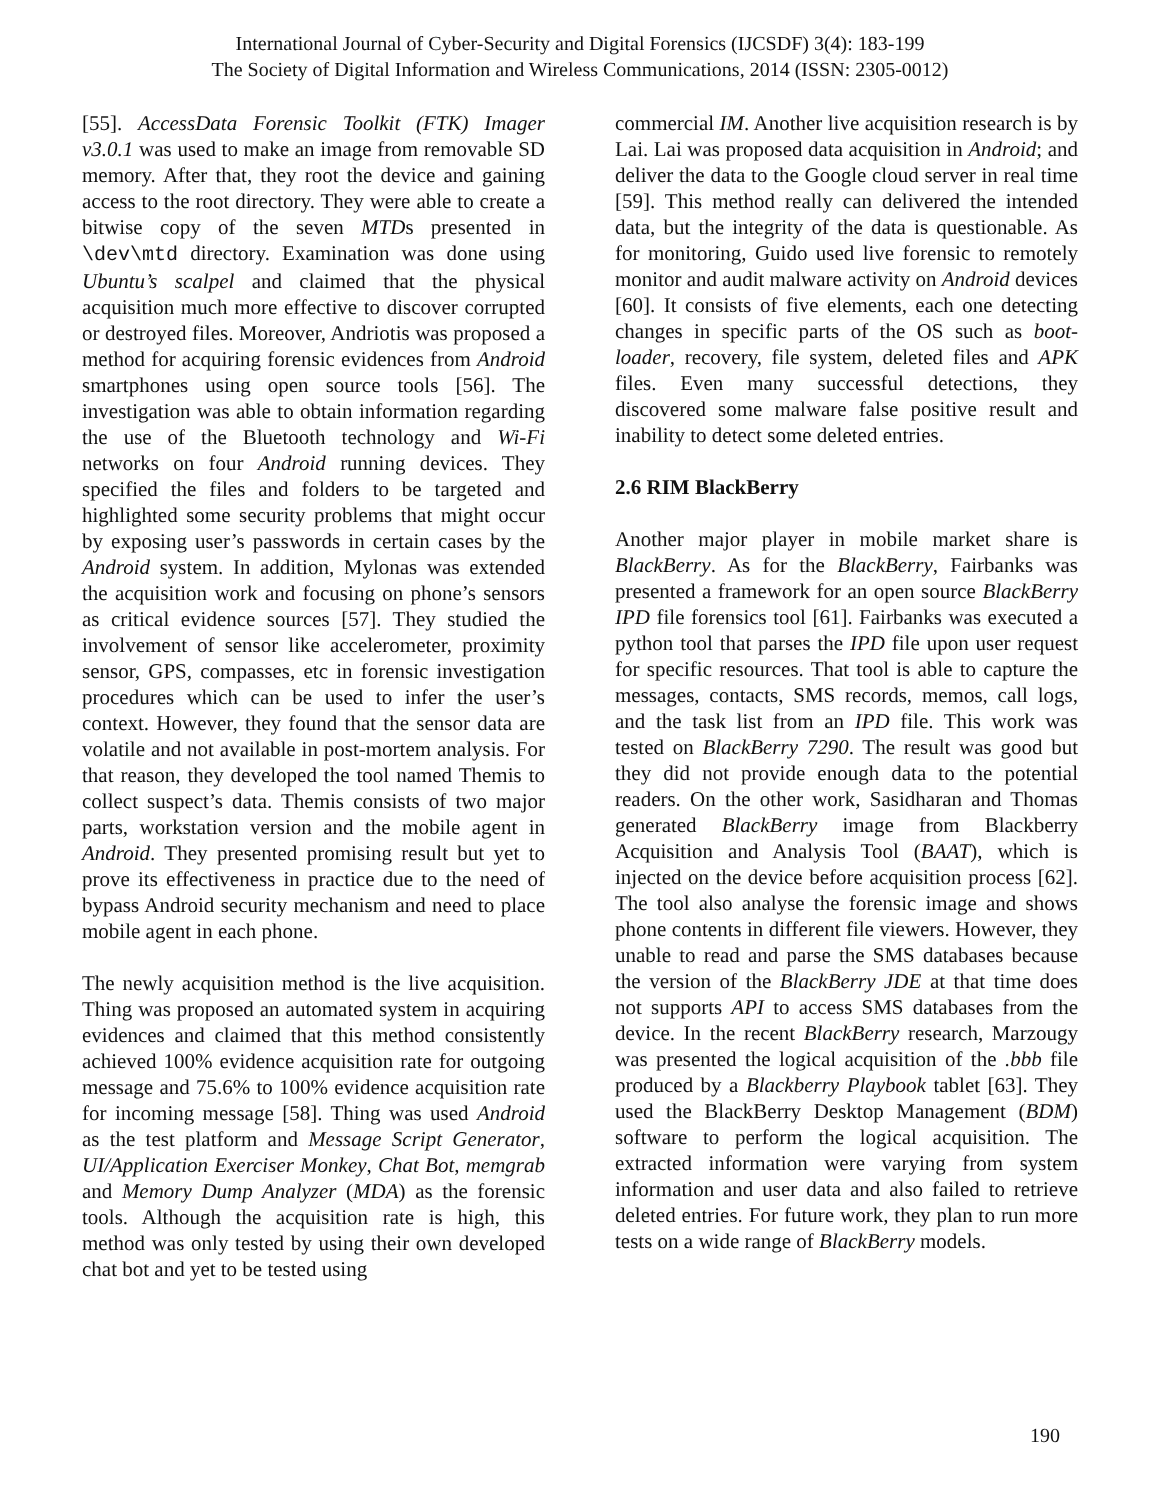International Journal of Cyber-Security and Digital Forensics (IJCSDF) 3(4): 183-199
The Society of Digital Information and Wireless Communications, 2014 (ISSN: 2305-0012)
[55]. AccessData Forensic Toolkit (FTK) Imager v3.0.1 was used to make an image from removable SD memory. After that, they root the device and gaining access to the root directory. They were able to create a bitwise copy of the seven MTDs presented in \dev\mtd directory. Examination was done using Ubuntu’s scalpel and claimed that the physical acquisition much more effective to discover corrupted or destroyed files. Moreover, Andriotis was proposed a method for acquiring forensic evidences from Android smartphones using open source tools [56]. The investigation was able to obtain information regarding the use of the Bluetooth technology and Wi-Fi networks on four Android running devices. They specified the files and folders to be targeted and highlighted some security problems that might occur by exposing user’s passwords in certain cases by the Android system. In addition, Mylonas was extended the acquisition work and focusing on phone’s sensors as critical evidence sources [57]. They studied the involvement of sensor like accelerometer, proximity sensor, GPS, compasses, etc in forensic investigation procedures which can be used to infer the user’s context. However, they found that the sensor data are volatile and not available in post-mortem analysis. For that reason, they developed the tool named Themis to collect suspect’s data. Themis consists of two major parts, workstation version and the mobile agent in Android. They presented promising result but yet to prove its effectiveness in practice due to the need of bypass Android security mechanism and need to place mobile agent in each phone.
The newly acquisition method is the live acquisition. Thing was proposed an automated system in acquiring evidences and claimed that this method consistently achieved 100% evidence acquisition rate for outgoing message and 75.6% to 100% evidence acquisition rate for incoming message [58]. Thing was used Android as the test platform and Message Script Generator, UI/Application Exerciser Monkey, Chat Bot, memgrab and Memory Dump Analyzer (MDA) as the forensic tools. Although the acquisition rate is high, this method was only tested by using their own developed chat bot and yet to be tested using
commercial IM. Another live acquisition research is by Lai. Lai was proposed data acquisition in Android; and deliver the data to the Google cloud server in real time [59]. This method really can delivered the intended data, but the integrity of the data is questionable. As for monitoring, Guido used live forensic to remotely monitor and audit malware activity on Android devices [60]. It consists of five elements, each one detecting changes in specific parts of the OS such as boot-loader, recovery, file system, deleted files and APK files. Even many successful detections, they discovered some malware false positive result and inability to detect some deleted entries.
2.6 RIM BlackBerry
Another major player in mobile market share is BlackBerry. As for the BlackBerry, Fairbanks was presented a framework for an open source BlackBerry IPD file forensics tool [61]. Fairbanks was executed a python tool that parses the IPD file upon user request for specific resources. That tool is able to capture the messages, contacts, SMS records, memos, call logs, and the task list from an IPD file. This work was tested on BlackBerry 7290. The result was good but they did not provide enough data to the potential readers. On the other work, Sasidharan and Thomas generated BlackBerry image from Blackberry Acquisition and Analysis Tool (BAAT), which is injected on the device before acquisition process [62]. The tool also analyse the forensic image and shows phone contents in different file viewers. However, they unable to read and parse the SMS databases because the version of the BlackBerry JDE at that time does not supports API to access SMS databases from the device. In the recent BlackBerry research, Marzougy was presented the logical acquisition of the .bbb file produced by a Blackberry Playbook tablet [63]. They used the BlackBerry Desktop Management (BDM) software to perform the logical acquisition. The extracted information were varying from system information and user data and also failed to retrieve deleted entries. For future work, they plan to run more tests on a wide range of BlackBerry models.
190